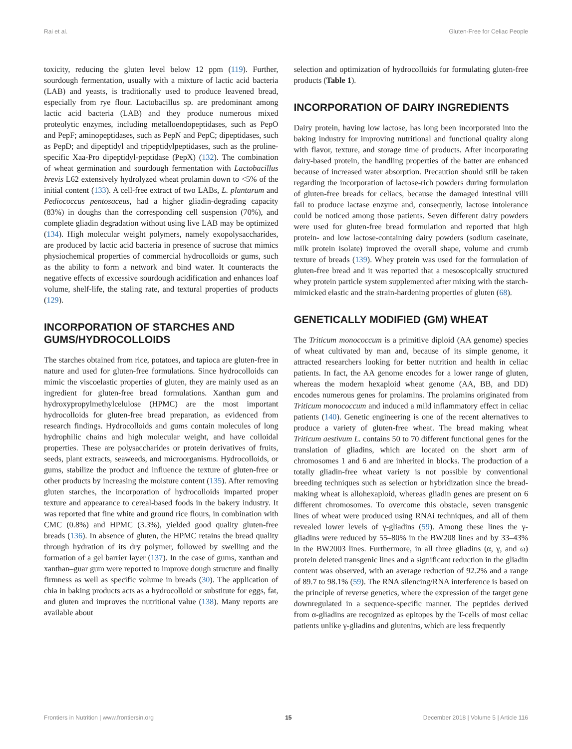Rai et al. Gluten-Free for Celiac People
toxicity, reducing the gluten level below 12 ppm (119). Further, sourdough fermentation, usually with a mixture of lactic acid bacteria (LAB) and yeasts, is traditionally used to produce leavened bread, especially from rye flour. Lactobacillus sp. are predominant among lactic acid bacteria (LAB) and they produce numerous mixed proteolytic enzymes, including metalloendopeptidases, such as PepO and PepF; aminopeptidases, such as PepN and PepC; dipeptidases, such as PepD; and dipeptidyl and tripeptidylpeptidases, such as the proline-specific Xaa-Pro dipeptidyl-peptidase (PepX) (132). The combination of wheat germination and sourdough fermentation with Lactobacillus brevis L62 extensively hydrolyzed wheat prolamin down to <5% of the initial content (133). A cell-free extract of two LABs, L. plantarum and Pediococcus pentosaceus, had a higher gliadin-degrading capacity (83%) in doughs than the corresponding cell suspension (70%), and complete gliadin degradation without using live LAB may be optimized (134). High molecular weight polymers, namely exopolysaccharides, are produced by lactic acid bacteria in presence of sucrose that mimics physiochemical properties of commercial hydrocolloids or gums, such as the ability to form a network and bind water. It counteracts the negative effects of excessive sourdough acidification and enhances loaf volume, shelf-life, the staling rate, and textural properties of products (129).
INCORPORATION OF STARCHES AND GUMS/HYDROCOLLOIDS
The starches obtained from rice, potatoes, and tapioca are gluten-free in nature and used for gluten-free formulations. Since hydrocolloids can mimic the viscoelastic properties of gluten, they are mainly used as an ingredient for gluten-free bread formulations. Xanthan gum and hydroxypropylmethylcelulose (HPMC) are the most important hydrocolloids for gluten-free bread preparation, as evidenced from research findings. Hydrocolloids and gums contain molecules of long hydrophilic chains and high molecular weight, and have colloidal properties. These are polysaccharides or protein derivatives of fruits, seeds, plant extracts, seaweeds, and microorganisms. Hydrocolloids, or gums, stabilize the product and influence the texture of gluten-free or other products by increasing the moisture content (135). After removing gluten starches, the incorporation of hydrocolloids imparted proper texture and appearance to cereal-based foods in the bakery industry. It was reported that fine white and ground rice flours, in combination with CMC (0.8%) and HPMC (3.3%), yielded good quality gluten-free breads (136). In absence of gluten, the HPMC retains the bread quality through hydration of its dry polymer, followed by swelling and the formation of a gel barrier layer (137). In the case of gums, xanthan and xanthan–guar gum were reported to improve dough structure and finally firmness as well as specific volume in breads (30). The application of chia in baking products acts as a hydrocolloid or substitute for eggs, fat, and gluten and improves the nutritional value (138). Many reports are available about
selection and optimization of hydrocolloids for formulating gluten-free products (Table 1).
INCORPORATION OF DAIRY INGREDIENTS
Dairy protein, having low lactose, has long been incorporated into the baking industry for improving nutritional and functional quality along with flavor, texture, and storage time of products. After incorporating dairy-based protein, the handling properties of the batter are enhanced because of increased water absorption. Precaution should still be taken regarding the incorporation of lactose-rich powders during formulation of gluten-free breads for celiacs, because the damaged intestinal villi fail to produce lactase enzyme and, consequently, lactose intolerance could be noticed among those patients. Seven different dairy powders were used for gluten-free bread formulation and reported that high protein- and low lactose-containing dairy powders (sodium caseinate, milk protein isolate) improved the overall shape, volume and crumb texture of breads (139). Whey protein was used for the formulation of gluten-free bread and it was reported that a mesoscopically structured whey protein particle system supplemented after mixing with the starch-mimicked elastic and the strain-hardening properties of gluten (68).
GENETICALLY MODIFIED (GM) WHEAT
The Triticum monococcum is a primitive diploid (AA genome) species of wheat cultivated by man and, because of its simple genome, it attracted researchers looking for better nutrition and health in celiac patients. In fact, the AA genome encodes for a lower range of gluten, whereas the modern hexaploid wheat genome (AA, BB, and DD) encodes numerous genes for prolamins. The prolamins originated from Triticum monococcum and induced a mild inflammatory effect in celiac patients (140). Genetic engineering is one of the recent alternatives to produce a variety of gluten-free wheat. The bread making wheat Triticum aestivum L. contains 50 to 70 different functional genes for the translation of gliadins, which are located on the short arm of chromosomes 1 and 6 and are inherited in blocks. The production of a totally gliadin-free wheat variety is not possible by conventional breeding techniques such as selection or hybridization since the bread-making wheat is allohexaploid, whereas gliadin genes are present on 6 different chromosomes. To overcome this obstacle, seven transgenic lines of wheat were produced using RNAi techniques, and all of them revealed lower levels of γ-gliadins (59). Among these lines the γ-gliadins were reduced by 55–80% in the BW208 lines and by 33–43% in the BW2003 lines. Furthermore, in all three gliadins (α, γ, and ω) protein deleted transgenic lines and a significant reduction in the gliadin content was observed, with an average reduction of 92.2% and a range of 89.7 to 98.1% (59). The RNA silencing/RNA interference is based on the principle of reverse genetics, where the expression of the target gene downregulated in a sequence-specific manner. The peptides derived from α-gliadins are recognized as epitopes by the T-cells of most celiac patients unlike γ-gliadins and glutenins, which are less frequently
Frontiers in Nutrition | www.frontiersin.org 15 December 2018 | Volume 5 | Article 116